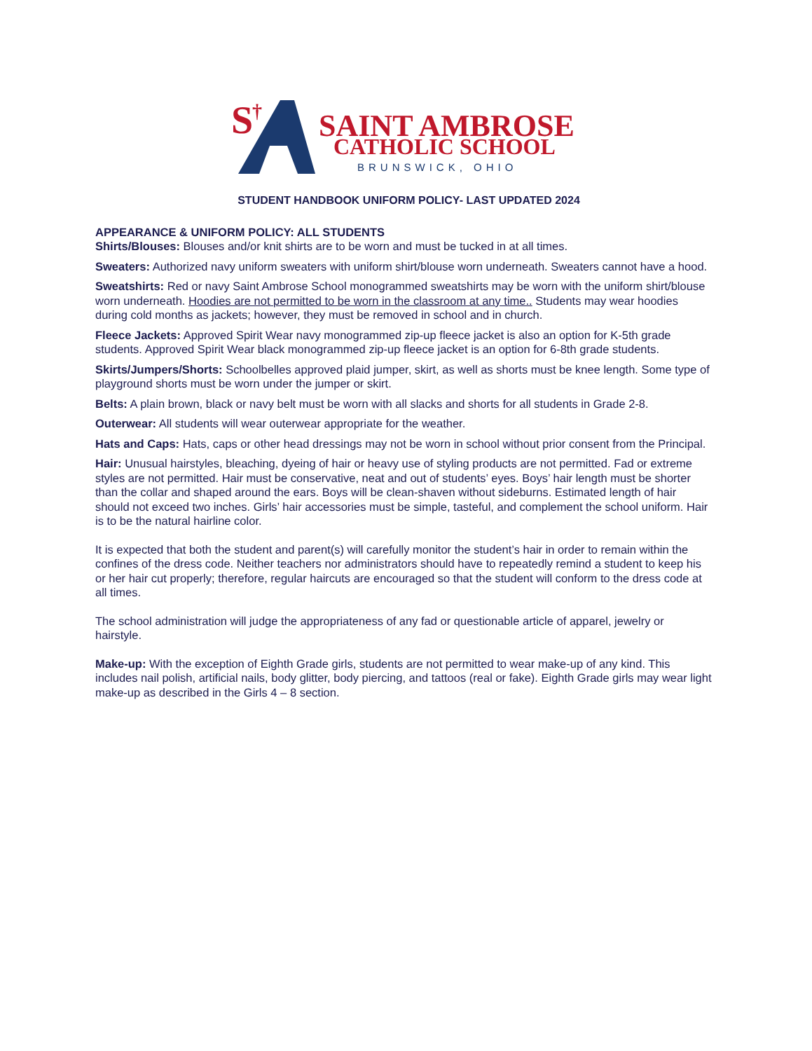S
†
SAINT AMBROSE
CATHOLIC SCHOOL
BRUNSWICK, OHIO
STUDENT HANDBOOK UNIFORM POLICY- LAST UPDATED 2024
APPEARANCE & UNIFORM POLICY: ALL STUDENTS
Shirts/Blouses: Blouses and/or knit shirts are to be worn and must be tucked in at all times.
Sweaters: Authorized navy uniform sweaters with uniform shirt/blouse worn underneath. Sweaters cannot have a hood.
Sweatshirts: Red or navy Saint Ambrose School monogrammed sweatshirts may be worn with the uniform shirt/blouse worn underneath. Hoodies are not permitted to be worn in the classroom at any time.. Students may wear hoodies during cold months as jackets; however, they must be removed in school and in church.
Fleece Jackets: Approved Spirit Wear navy monogrammed zip-up fleece jacket is also an option for K-5th grade students. Approved Spirit Wear black monogrammed zip-up fleece jacket is an option for 6-8th grade students.
Skirts/Jumpers/Shorts: Schoolbelles approved plaid jumper, skirt, as well as shorts must be knee length. Some type of playground shorts must be worn under the jumper or skirt.
Belts: A plain brown, black or navy belt must be worn with all slacks and shorts for all students in Grade 2-8.
Outerwear: All students will wear outerwear appropriate for the weather.
Hats and Caps: Hats, caps or other head dressings may not be worn in school without prior consent from the Principal.
Hair: Unusual hairstyles, bleaching, dyeing of hair or heavy use of styling products are not permitted. Fad or extreme styles are not permitted. Hair must be conservative, neat and out of students’ eyes. Boys’ hair length must be shorter than the collar and shaped around the ears. Boys will be clean-shaven without sideburns. Estimated length of hair should not exceed two inches. Girls’ hair accessories must be simple, tasteful, and complement the school uniform. Hair is to be the natural hairline color.
It is expected that both the student and parent(s) will carefully monitor the student’s hair in order to remain within the confines of the dress code. Neither teachers nor administrators should have to repeatedly remind a student to keep his or her hair cut properly; therefore, regular haircuts are encouraged so that the student will conform to the dress code at all times.
The school administration will judge the appropriateness of any fad or questionable article of apparel, jewelry or hairstyle.
Make-up: With the exception of Eighth Grade girls, students are not permitted to wear make-up of any kind. This includes nail polish, artificial nails, body glitter, body piercing, and tattoos (real or fake). Eighth Grade girls may wear light make-up as described in the Girls 4 – 8 section.